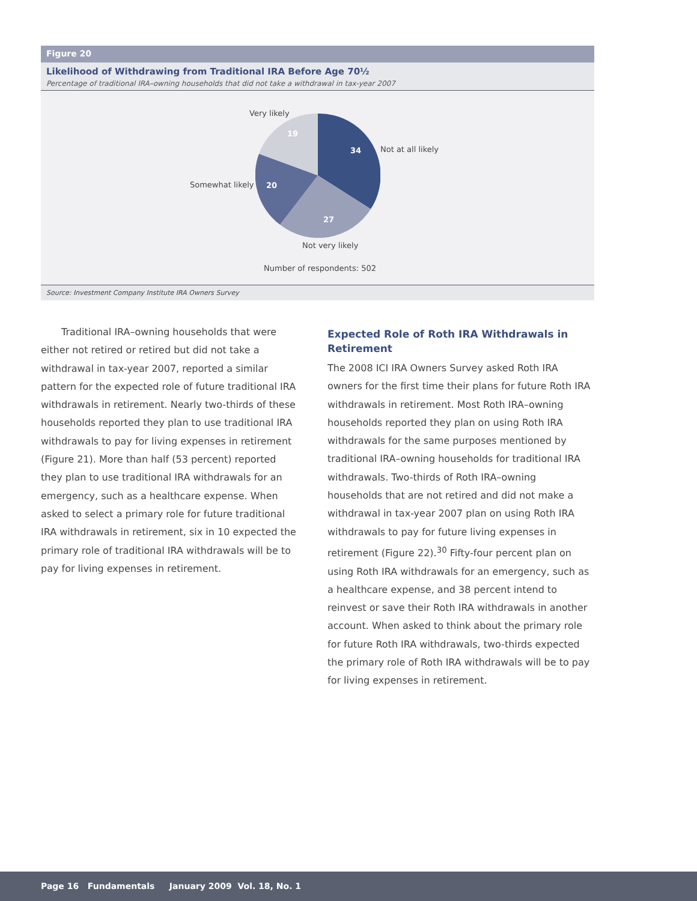Figure 20
Likelihood of Withdrawing from Traditional IRA Before Age 70½
Percentage of traditional IRA–owning households that did not take a withdrawal in tax-year 2007
Very likely
19
34 Not at all likely
Somewhat likely 20
27
Not very likely
Number of respondents: 502
Source: Investment Company Institute IRA Owners Survey
Traditional IRA–owning households that were either not retired or retired but did not take a withdrawal in tax-year 2007, reported a similar pattern for the expected role of future traditional IRA withdrawals in retirement. Nearly two-thirds of these households reported they plan to use traditional IRA withdrawals to pay for living expenses in retirement (Figure 21). More than half (53 percent) reported they plan to use traditional IRA withdrawals for an emergency, such as a healthcare expense. When asked to select a primary role for future traditional IRA withdrawals in retirement, six in 10 expected the primary role of traditional IRA withdrawals will be to pay for living expenses in retirement.
Expected Role of Roth IRA Withdrawals in Retirement
The 2008 ICI IRA Owners Survey asked Roth IRA owners for the first time their plans for future Roth IRA withdrawals in retirement. Most Roth IRA–owning households reported they plan on using Roth IRA withdrawals for the same purposes mentioned by traditional IRA–owning households for traditional IRA withdrawals. Two-thirds of Roth IRA–owning households that are not retired and did not make a withdrawal in tax-year 2007 plan on using Roth IRA withdrawals to pay for future living expenses in retirement (Figure 22).<sup>30</sup> Fifty-four percent plan on using Roth IRA withdrawals for an emergency, such as a healthcare expense, and 38 percent intend to reinvest or save their Roth IRA withdrawals in another account. When asked to think about the primary role for future Roth IRA withdrawals, two-thirds expected the primary role of Roth IRA withdrawals will be to pay for living expenses in retirement.
Page 16 Fundamentals January 2009 Vol. 18, No. 1